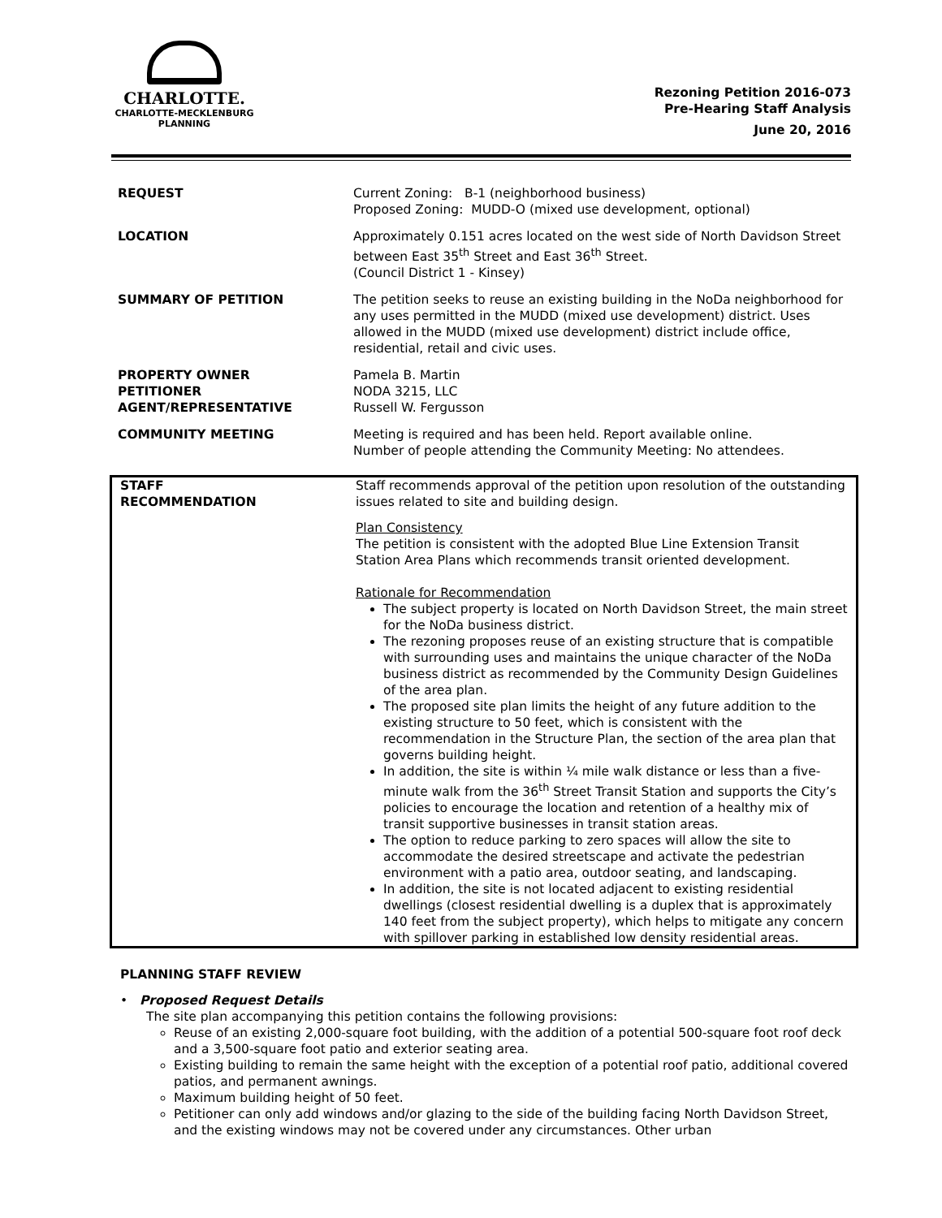CHARLOTTE.
CHARLOTTE-MECKLENBURG
PLANNING
Rezoning Petition 2016-073
Pre-Hearing Staff Analysis
June 20, 2016
| REQUEST | Current Zoning: B-1 (neighborhood business) Proposed Zoning: MUDD-O (mixed use development, optional) |
| LOCATION | Approximately 0.151 acres located on the west side of North Davidson Street between East 35<sup>th</sup> Street and East 36<sup>th</sup> Street. (Council District 1 - Kinsey) |
| SUMMARY OF PETITION | The petition seeks to reuse an existing building in the NoDa neighborhood for any uses permitted in the MUDD (mixed use development) district. Uses allowed in the MUDD (mixed use development) district include office, residential, retail and civic uses. |
| PROPERTY OWNER PETITIONER AGENT/REPRESENTATIVE | Pamela B. Martin NODA 3215, LLC Russell W. Fergusson |
| COMMUNITY MEETING | Meeting is required and has been held. Report available online. Number of people attending the Community Meeting: No attendees. |
| STAFF RECOMMENDATION | Staff recommends approval of the petition upon resolution of the outstanding issues related to site and building design. Plan Consistency The petition is consistent with the adopted Blue Line Extension Transit Station Area Plans which recommends transit oriented development. Rationale for Recommendation The subject property is located on North Davidson Street, the main street for the NoDa business district. The rezoning proposes reuse of an existing structure that is compatible with surrounding uses and maintains the unique character of the NoDa business district as recommended by the Community Design Guidelines of the area plan. The proposed site plan limits the height of any future addition to the existing structure to 50 feet, which is consistent with the recommendation in the Structure Plan, the section of the area plan that governs building height. In addition, the site is within ¼ mile walk distance or less than a five-minute walk from the 36<sup>th</sup> Street Transit Station and supports the City’s policies to encourage the location and retention of a healthy mix of transit supportive businesses in transit station areas. The option to reduce parking to zero spaces will allow the site to accommodate the desired streetscape and activate the pedestrian environment with a patio area, outdoor seating, and landscaping. In addition, the site is not located adjacent to existing residential dwellings (closest residential dwelling is a duplex that is approximately 140 feet from the subject property), which helps to mitigate any concern with spillover parking in established low density residential areas. |
PLANNING STAFF REVIEW
• Proposed Request Details
The site plan accompanying this petition contains the following provisions:
Reuse of an existing 2,000-square foot building, with the addition of a potential 500-square foot roof deck and a 3,500-square foot patio and exterior seating area.
Existing building to remain the same height with the exception of a potential roof patio, additional covered patios, and permanent awnings.
Maximum building height of 50 feet.
Petitioner can only add windows and/or glazing to the side of the building facing North Davidson Street, and the existing windows may not be covered under any circumstances. Other urban